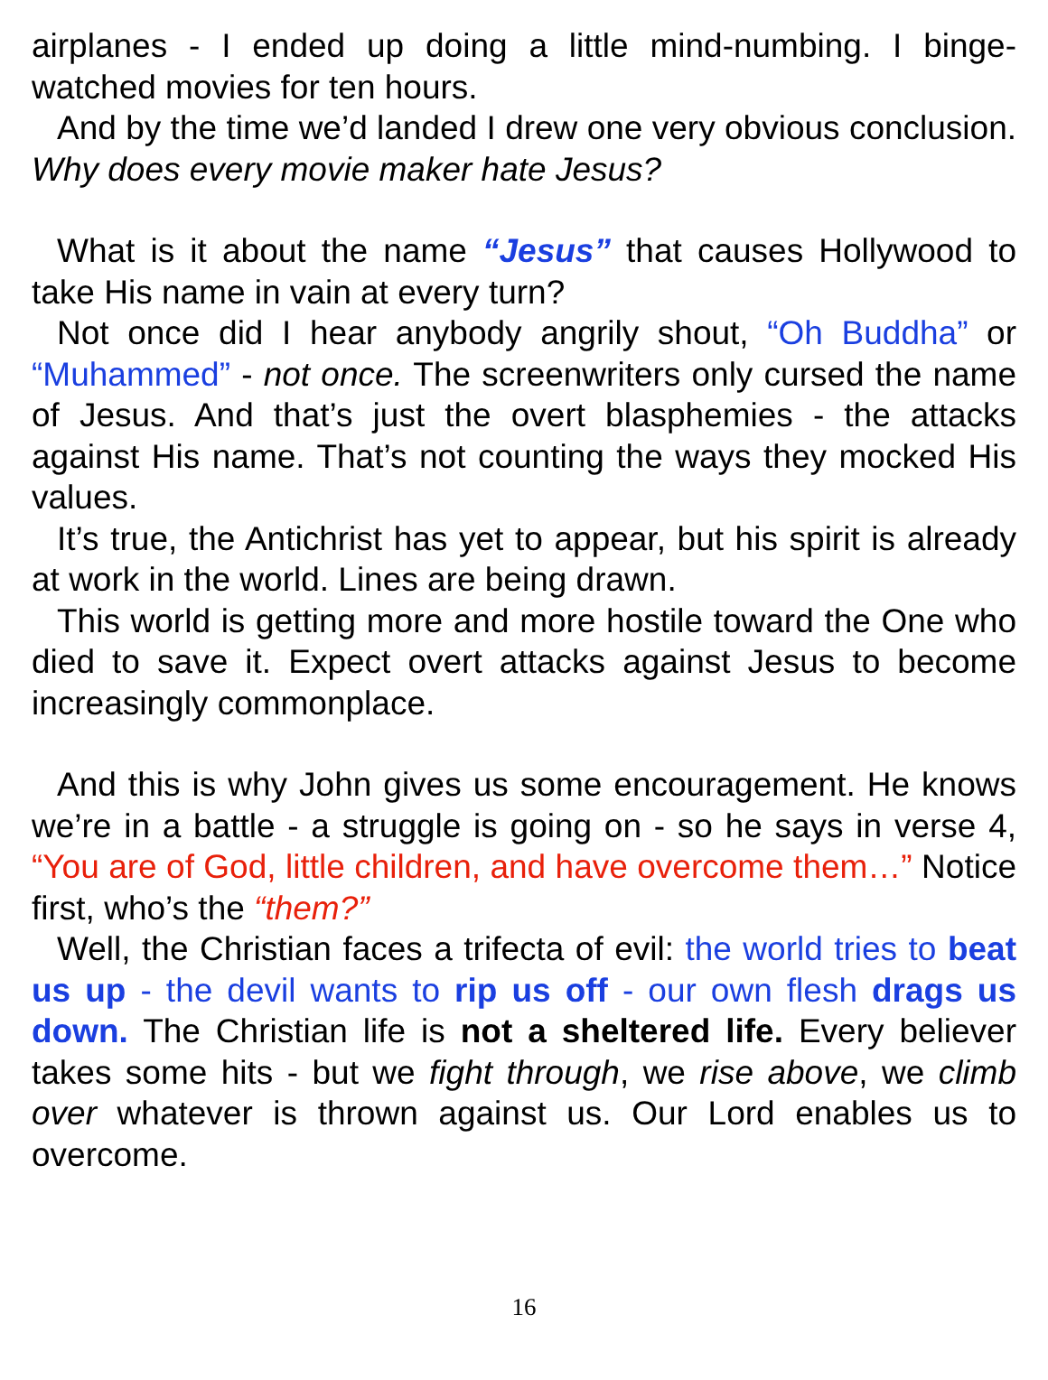airplanes - I ended up doing a little mind-numbing. I binge-watched movies for ten hours.
And by the time we’d landed I drew one very obvious conclusion. Why does every movie maker hate Jesus?
What is it about the name “Jesus” that causes Hollywood to take His name in vain at every turn?
Not once did I hear anybody angrily shout, “Oh Buddha” or “Muhammed” - not once. The screenwriters only cursed the name of Jesus. And that’s just the overt blasphemies - the attacks against His name. That’s not counting the ways they mocked His values.
It’s true, the Antichrist has yet to appear, but his spirit is already at work in the world. Lines are being drawn.
This world is getting more and more hostile toward the One who died to save it. Expect overt attacks against Jesus to become increasingly commonplace.
And this is why John gives us some encouragement. He knows we’re in a battle - a struggle is going on - so he says in verse 4, “You are of God, little children, and have overcome them…” Notice first, who’s the “them?”
Well, the Christian faces a trifecta of evil: the world tries to beat us up - the devil wants to rip us off - our own flesh drags us down. The Christian life is not a sheltered life. Every believer takes some hits - but we fight through, we rise above, we climb over whatever is thrown against us. Our Lord enables us to overcome.
16